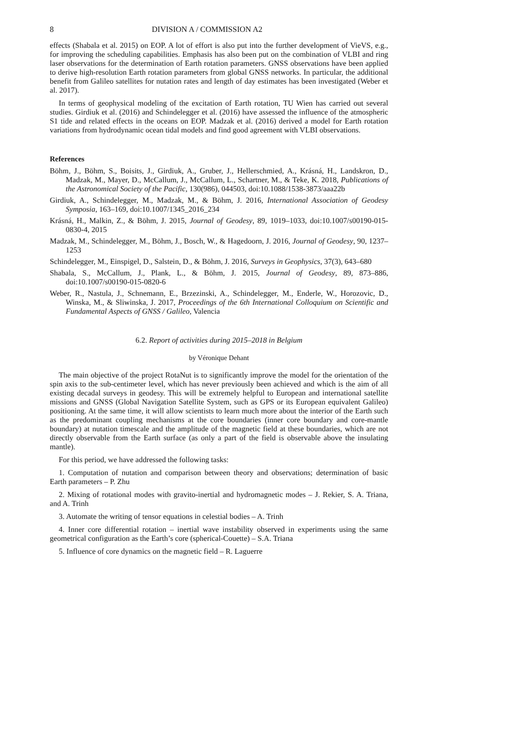8 DIVISION A / COMMISSION A2
effects (Shabala et al. 2015) on EOP. A lot of effort is also put into the further development of VieVS, e.g., for improving the scheduling capabilities. Emphasis has also been put on the combination of VLBI and ring laser observations for the determination of Earth rotation parameters. GNSS observations have been applied to derive high-resolution Earth rotation parameters from global GNSS networks. In particular, the additional benefit from Galileo satellites for nutation rates and length of day estimates has been investigated (Weber et al. 2017).
In terms of geophysical modeling of the excitation of Earth rotation, TU Wien has carried out several studies. Girdiuk et al. (2016) and Schindelegger et al. (2016) have assessed the influence of the atmospheric S1 tide and related effects in the oceans on EOP. Madzak et al. (2016) derived a model for Earth rotation variations from hydrodynamic ocean tidal models and find good agreement with VLBI observations.
References
Böhm, J., Böhm, S., Boisits, J., Girdiuk, A., Gruber, J., Hellerschmied, A., Krásná, H., Landskron, D., Madzak, M., Mayer, D., McCallum, J., McCallum, L., Schartner, M., & Teke, K. 2018, Publications of the Astronomical Society of the Pacific, 130(986), 044503, doi:10.1088/1538-3873/aaa22b
Girdiuk, A., Schindelegger, M., Madzak, M., & Böhm, J. 2016, International Association of Geodesy Symposia, 163–169, doi:10.1007/1345_2016_234
Krásná, H., Malkin, Z., & Böhm, J. 2015, Journal of Geodesy, 89, 1019–1033, doi:10.1007/s00190-015-0830-4, 2015
Madzak, M., Schindelegger, M., Böhm, J., Bosch, W., & Hagedoorn, J. 2016, Journal of Geodesy, 90, 1237–1253
Schindelegger, M., Einspigel, D., Salstein, D., & Böhm, J. 2016, Surveys in Geophysics, 37(3), 643–680
Shabala, S., McCallum, J., Plank, L., & Böhm, J. 2015, Journal of Geodesy, 89, 873–886, doi:10.1007/s00190-015-0820-6
Weber, R., Nastula, J., Schnemann, E., Brzezinski, A., Schindelegger, M., Enderle, W., Horozovic, D., Winska, M., & Sliwinska, J. 2017, Proceedings of the 6th International Colloquium on Scientific and Fundamental Aspects of GNSS / Galileo, Valencia
6.2. Report of activities during 2015–2018 in Belgium
by Véronique Dehant
The main objective of the project RotaNut is to significantly improve the model for the orientation of the spin axis to the sub-centimeter level, which has never previously been achieved and which is the aim of all existing decadal surveys in geodesy. This will be extremely helpful to European and international satellite missions and GNSS (Global Navigation Satellite System, such as GPS or its European equivalent Galileo) positioning. At the same time, it will allow scientists to learn much more about the interior of the Earth such as the predominant coupling mechanisms at the core boundaries (inner core boundary and core-mantle boundary) at nutation timescale and the amplitude of the magnetic field at these boundaries, which are not directly observable from the Earth surface (as only a part of the field is observable above the insulating mantle).
For this period, we have addressed the following tasks:
1. Computation of nutation and comparison between theory and observations; determination of basic Earth parameters – P. Zhu
2. Mixing of rotational modes with gravito-inertial and hydromagnetic modes – J. Rekier, S. A. Triana, and A. Trinh
3. Automate the writing of tensor equations in celestial bodies – A. Trinh
4. Inner core differential rotation – inertial wave instability observed in experiments using the same geometrical configuration as the Earth’s core (spherical-Couette) – S.A. Triana
5. Influence of core dynamics on the magnetic field – R. Laguerre